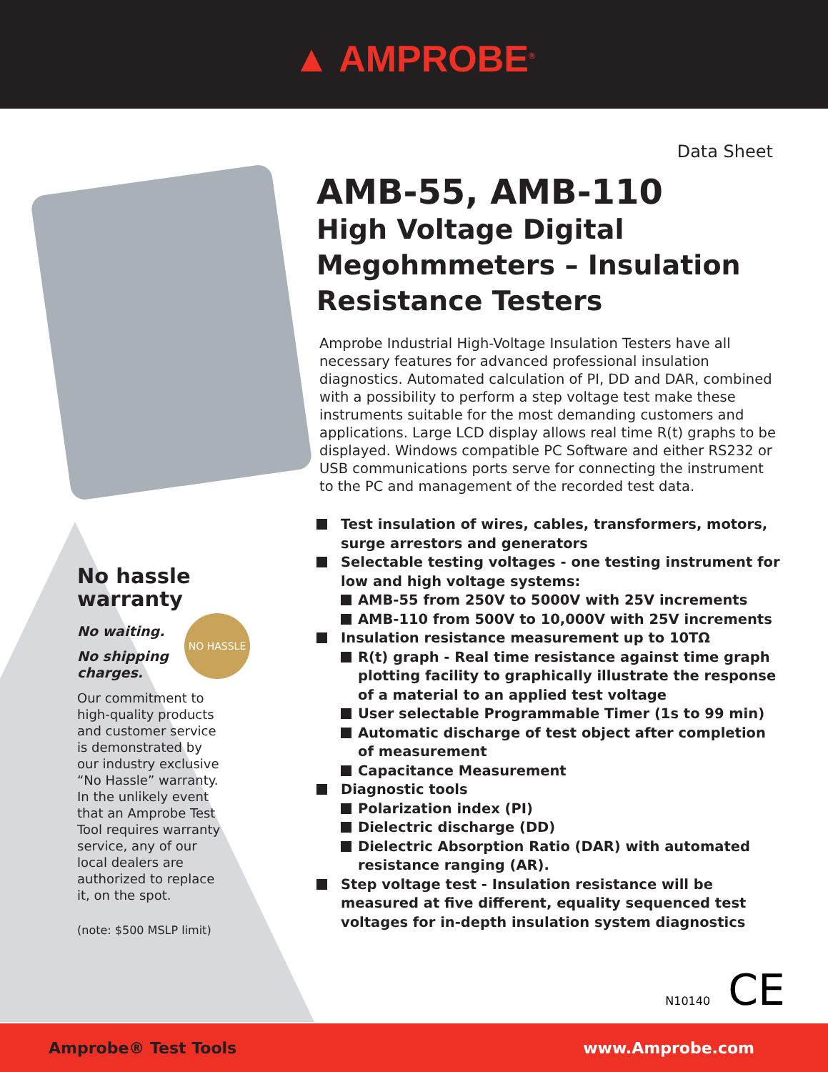▲ AMPROBE<sup>®</sup>
Data Sheet
AMB-55, AMB-110
High Voltage Digital Megohmmeters – Insulation Resistance Testers
Amprobe Industrial High-Voltage Insulation Testers have all necessary features for advanced professional insulation diagnostics. Automated calculation of PI, DD and DAR, combined with a possibility to perform a step voltage test make these instruments suitable for the most demanding customers and applications. Large LCD display allows real time R(t) graphs to be displayed. Windows compatible PC Software and either RS232 or USB communications ports serve for connecting the instrument to the PC and management of the recorded test data.
Test insulation of wires, cables, transformers, motors, surge arrestors and generators
Selectable testing voltages - one testing instrument for low and high voltage systems:
AMB-55 from 250V to 5000V with 25V increments
AMB-110 from 500V to 10,000V with 25V increments
Insulation resistance measurement up to 10TΩ
R(t) graph - Real time resistance against time graph plotting facility to graphically illustrate the response of a material to an applied test voltage
User selectable Programmable Timer (1s to 99 min)
Automatic discharge of test object after completion of measurement
Capacitance Measurement
Diagnostic tools
Polarization index (PI)
Dielectric discharge (DD)
Dielectric Absorption Ratio (DAR) with automated resistance ranging (AR).
Step voltage test - Insulation resistance will be measured at five different, equality sequenced test voltages for in-depth insulation system diagnostics
No hassle warranty
No waiting.
No shipping charges.
Our commitment to high-quality products and customer service is demonstrated by our industry exclusive “No Hassle” warranty. In the unlikely event that an Amprobe Test Tool requires warranty service, any of our local dealers are authorized to replace it, on the spot.
(note: $500 MSLP limit)
NO HASSLE
N10140 CE
Amprobe® Test Tools www.Amprobe.com